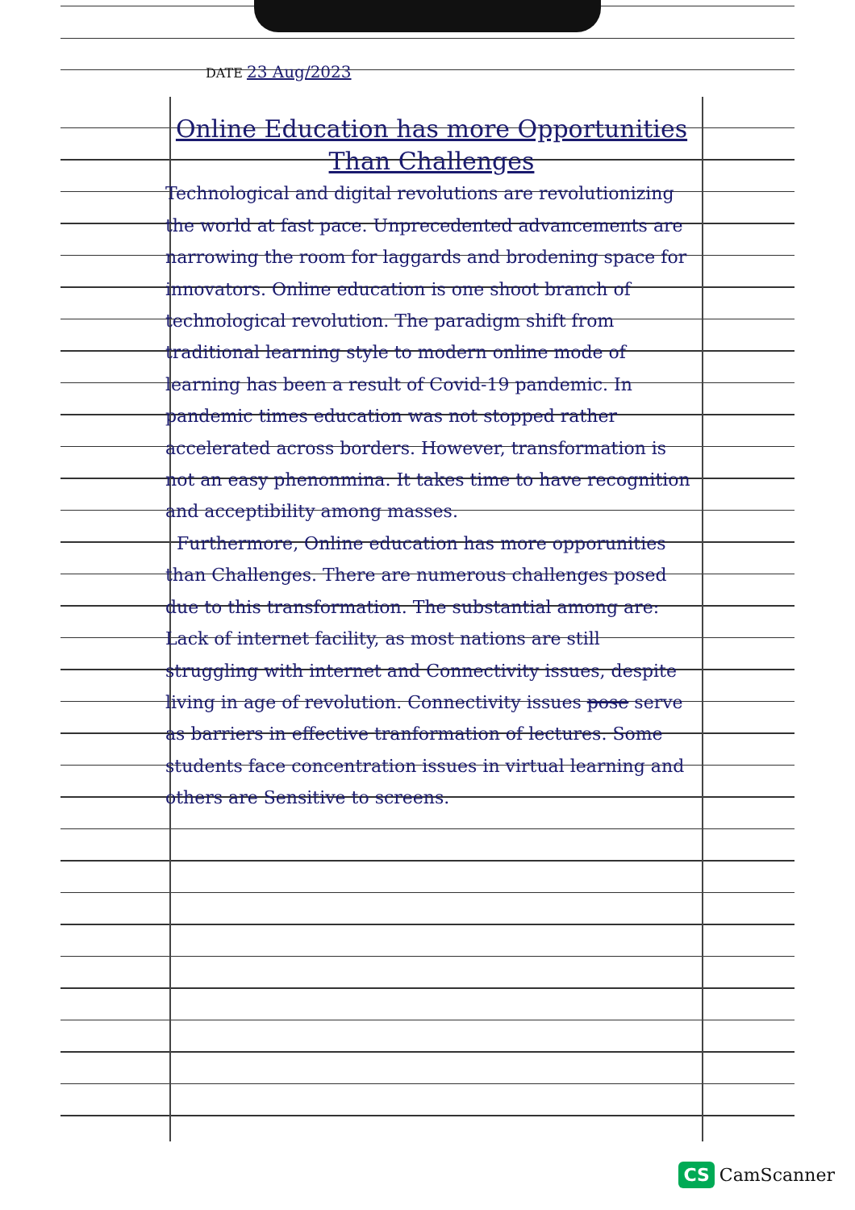DATE 23 Aug/2023
Online Education has more Opportunities
Than Challenges
Technological and digital revolutions are revolutionizing the world at fast pace. Unprecedented advancements are narrowing the room for laggards and brodening space for innovators. Online education is one shoot branch of technological revolution. The paradigm shift from traditional learning style to modern online mode of learning has been a result of Covid-19 pandemic. In pandemic times education was not stopped rather accelerated across borders. However, transformation is not an easy phenonmina. It takes time to have recognition and acceptibility among masses.
Furthermore, Online education has more opporunities than Challenges. There are numerous challenges posed due to this transformation. The substantial among are: Lack of internet facility, as most nations are still struggling with internet and Connectivity issues, despite living in age of revolution. Connectivity issues pose serve as barriers in effective tranformation of lectures. Some students face concentration issues in virtual learning and others are Sensitive to screens.
CS CamScanner